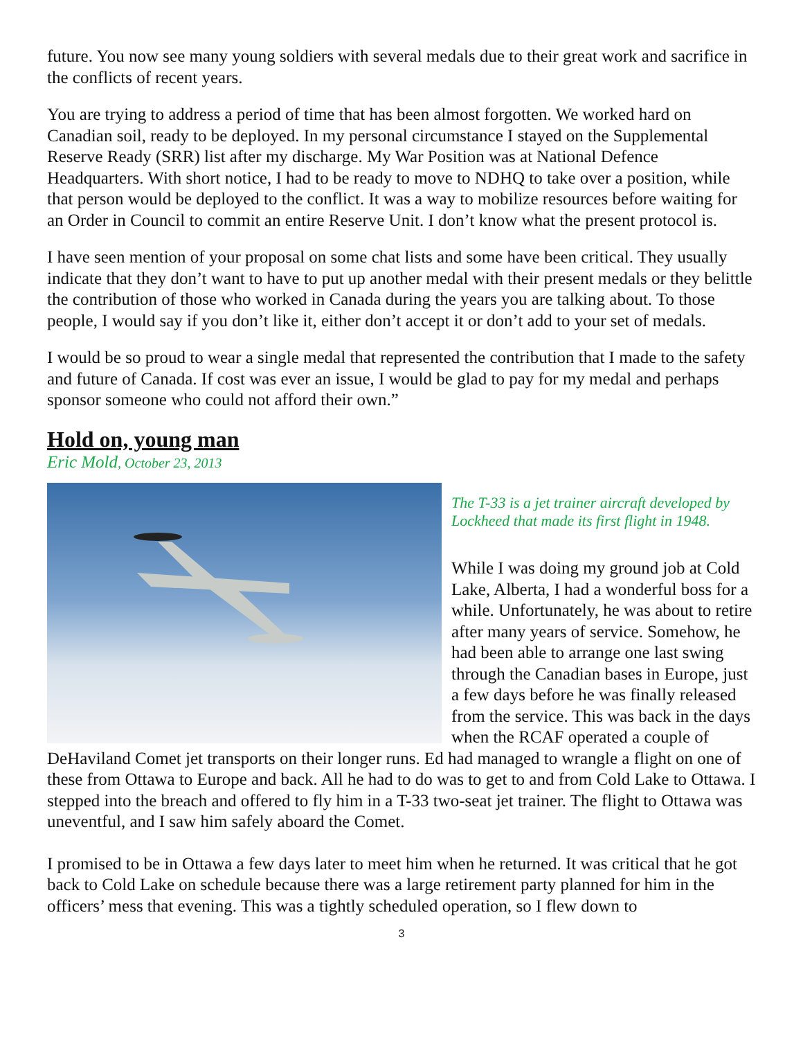future. You now see many young soldiers with several medals due to their great work and sacrifice in the conflicts of recent years.
You are trying to address a period of time that has been almost forgotten. We worked hard on Canadian soil, ready to be deployed. In my personal circumstance I stayed on the Supplemental Reserve Ready (SRR) list after my discharge. My War Position was at National Defence Headquarters. With short notice, I had to be ready to move to NDHQ to take over a position, while that person would be deployed to the conflict. It was a way to mobilize resources before waiting for an Order in Council to commit an entire Reserve Unit. I don’t know what the present protocol is.
I have seen mention of your proposal on some chat lists and some have been critical. They usually indicate that they don’t want to have to put up another medal with their present medals or they belittle the contribution of those who worked in Canada during the years you are talking about. To those people, I would say if you don’t like it, either don’t accept it or don’t add to your set of medals.
I would be so proud to wear a single medal that represented the contribution that I made to the safety and future of Canada. If cost was ever an issue, I would be glad to pay for my medal and perhaps sponsor someone who could not afford their own.”
Hold on, young man
Eric Mold, October 23, 2013
The T-33 is a jet trainer aircraft developed by Lockheed that made its first flight in 1948.
While I was doing my ground job at Cold Lake, Alberta, I had a wonderful boss for a while. Unfortunately, he was about to retire after many years of service. Somehow, he had been able to arrange one last swing through the Canadian bases in Europe, just a few days before he was finally released from the service. This was back in the days when the RCAF operated a couple of DeHaviland Comet jet transports on their longer runs. Ed had managed to wrangle a flight on one of these from Ottawa to Europe and back. All he had to do was to get to and from Cold Lake to Ottawa. I stepped into the breach and offered to fly him in a T-33 two-seat jet trainer. The flight to Ottawa was uneventful, and I saw him safely aboard the Comet.
I promised to be in Ottawa a few days later to meet him when he returned. It was critical that he got back to Cold Lake on schedule because there was a large retirement party planned for him in the officers’ mess that evening. This was a tightly scheduled operation, so I flew down to
3